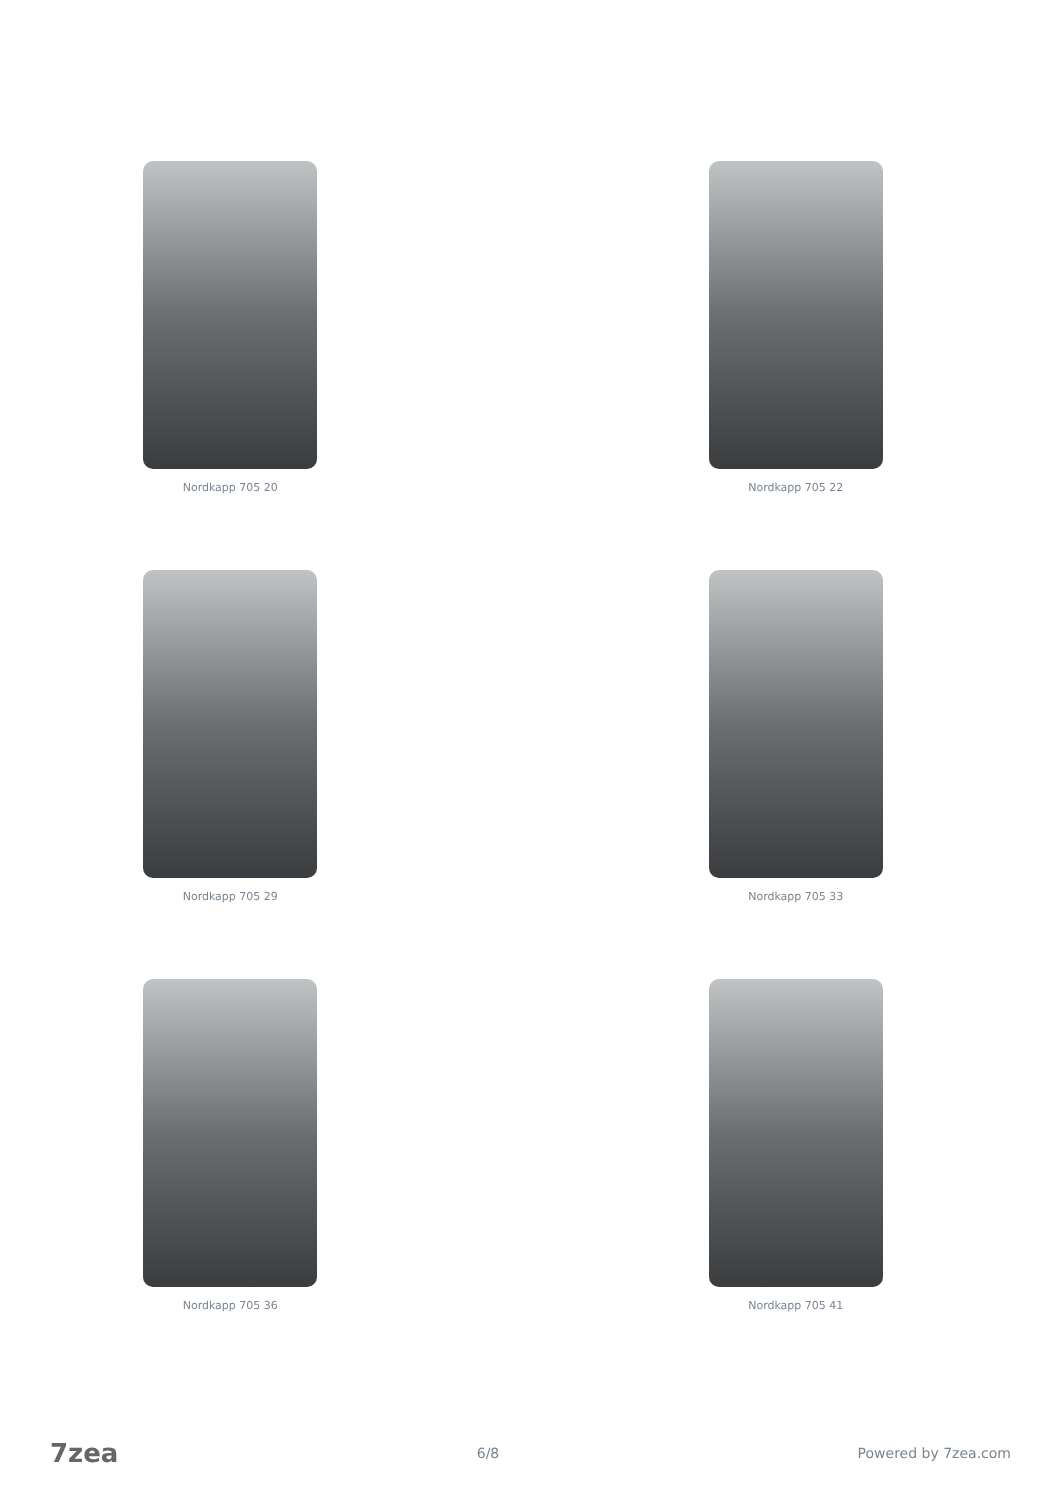Nordkapp 705 20
Nordkapp 705 22
Nordkapp 705 29
Nordkapp 705 33
Nordkapp 705 36
Nordkapp 705 41
7zea 6/8 Powered by 7zea.com